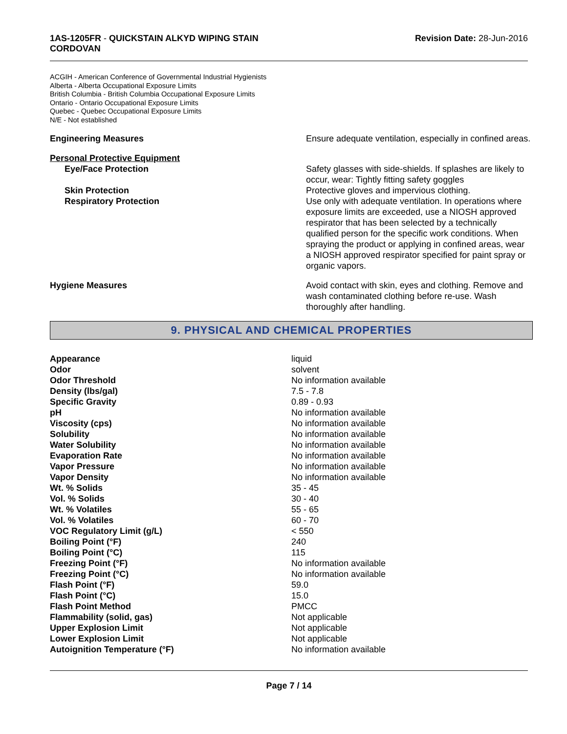1AS-1205FR - QUICKSTAIN ALKYD WIPING STAIN
CORDOVAN
Revision Date: 28-Jun-2016
ACGIH - American Conference of Governmental Industrial Hygienists
Alberta - Alberta Occupational Exposure Limits
British Columbia - British Columbia Occupational Exposure Limits
Ontario - Ontario Occupational Exposure Limits
Quebec - Quebec Occupational Exposure Limits
N/E - Not established
| Engineering Measures | Ensure adequate ventilation, especially in confined areas. |
| Personal Protective Equipment | |
| Eye/Face Protection | Safety glasses with side-shields. If splashes are likely to occur, wear: Tightly fitting safety goggles |
| Skin Protection | Protective gloves and impervious clothing. |
| Respiratory Protection | Use only with adequate ventilation. In operations where exposure limits are exceeded, use a NIOSH approved respirator that has been selected by a technically qualified person for the specific work conditions. When spraying the product or applying in confined areas, wear a NIOSH approved respirator specified for paint spray or organic vapors. |
| Hygiene Measures | Avoid contact with skin, eyes and clothing. Remove and wash contaminated clothing before re-use. Wash thoroughly after handling. |
9. PHYSICAL AND CHEMICAL PROPERTIES
| Appearance | liquid |
| Odor | solvent |
| Odor Threshold | No information available |
| Density (lbs/gal) | 7.5 - 7.8 |
| Specific Gravity | 0.89 - 0.93 |
| pH | No information available |
| Viscosity (cps) | No information available |
| Solubility | No information available |
| Water Solubility | No information available |
| Evaporation Rate | No information available |
| Vapor Pressure | No information available |
| Vapor Density | No information available |
| Wt. % Solids | 35 - 45 |
| Vol. % Solids | 30 - 40 |
| Wt. % Volatiles | 55 - 65 |
| Vol. % Volatiles | 60 - 70 |
| VOC Regulatory Limit (g/L) | < 550 |
| Boiling Point (°F) | 240 |
| Boiling Point (°C) | 115 |
| Freezing Point (°F) | No information available |
| Freezing Point (°C) | No information available |
| Flash Point (°F) | 59.0 |
| Flash Point (°C) | 15.0 |
| Flash Point Method | PMCC |
| Flammability (solid, gas) | Not applicable |
| Upper Explosion Limit | Not applicable |
| Lower Explosion Limit | Not applicable |
| Autoignition Temperature (°F) | No information available |
Page 7 / 14